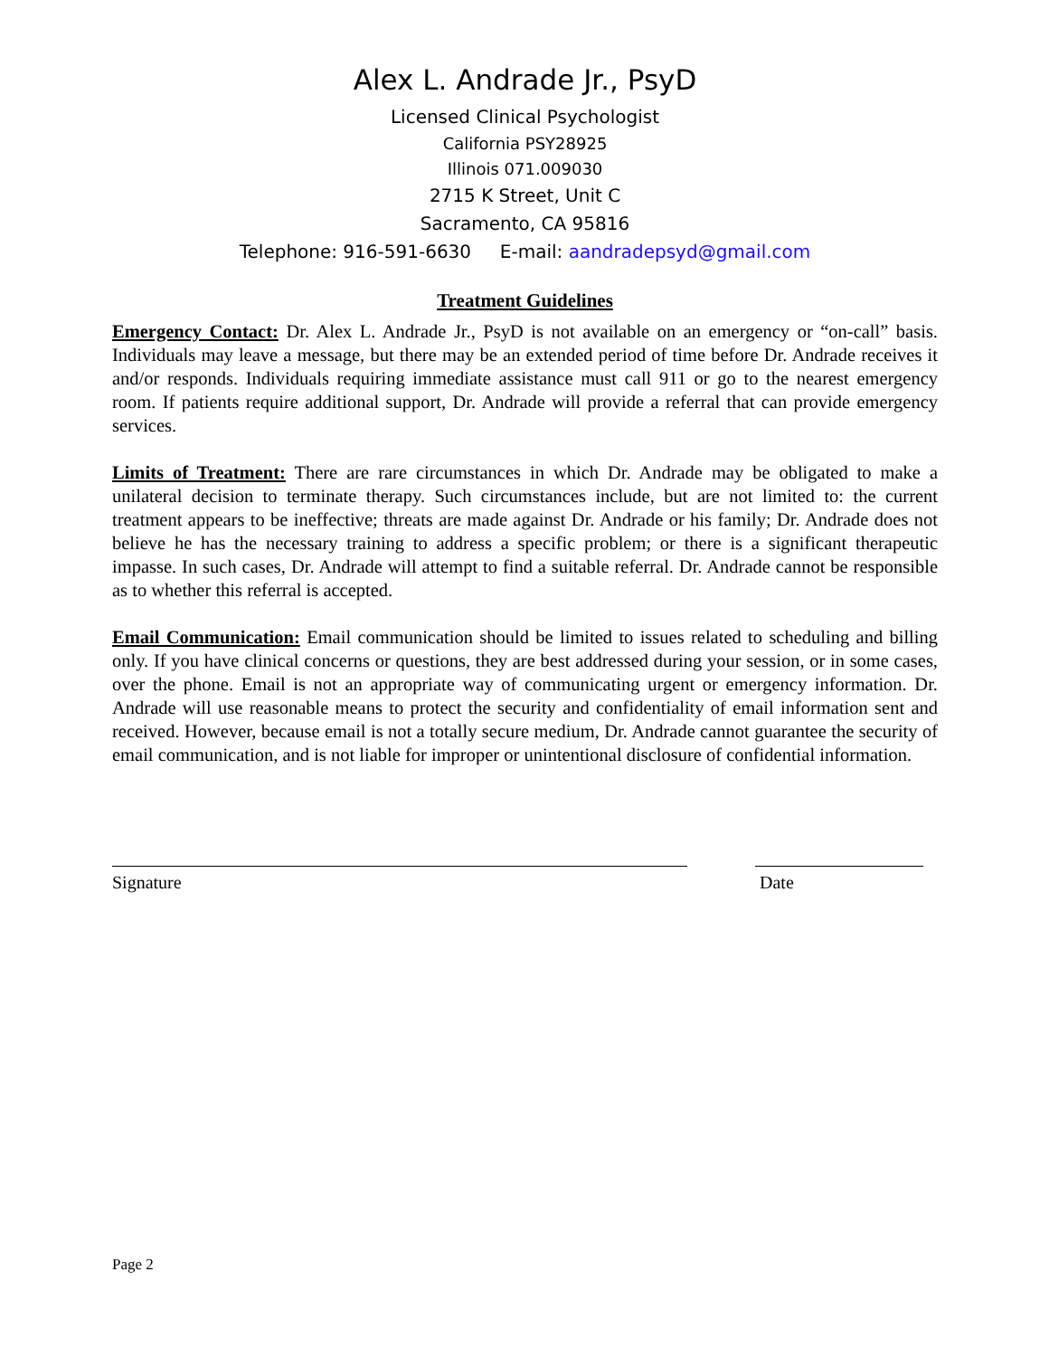Alex L. Andrade Jr., PsyD
Licensed Clinical Psychologist
California PSY28925
Illinois 071.009030
2715 K Street, Unit C
Sacramento, CA 95816
Telephone: 916-591-6630 E-mail: aandradepsyd@gmail.com
Treatment Guidelines
Emergency Contact: Dr. Alex L. Andrade Jr., PsyD is not available on an emergency or “on-call” basis. Individuals may leave a message, but there may be an extended period of time before Dr. Andrade receives it and/or responds. Individuals requiring immediate assistance must call 911 or go to the nearest emergency room. If patients require additional support, Dr. Andrade will provide a referral that can provide emergency services.
Limits of Treatment: There are rare circumstances in which Dr. Andrade may be obligated to make a unilateral decision to terminate therapy. Such circumstances include, but are not limited to: the current treatment appears to be ineffective; threats are made against Dr. Andrade or his family; Dr. Andrade does not believe he has the necessary training to address a specific problem; or there is a significant therapeutic impasse. In such cases, Dr. Andrade will attempt to find a suitable referral. Dr. Andrade cannot be responsible as to whether this referral is accepted.
Email Communication: Email communication should be limited to issues related to scheduling and billing only. If you have clinical concerns or questions, they are best addressed during your session, or in some cases, over the phone. Email is not an appropriate way of communicating urgent or emergency information. Dr. Andrade will use reasonable means to protect the security and confidentiality of email information sent and received. However, because email is not a totally secure medium, Dr. Andrade cannot guarantee the security of email communication, and is not liable for improper or unintentional disclosure of confidential information.
Signature Date
Page 2